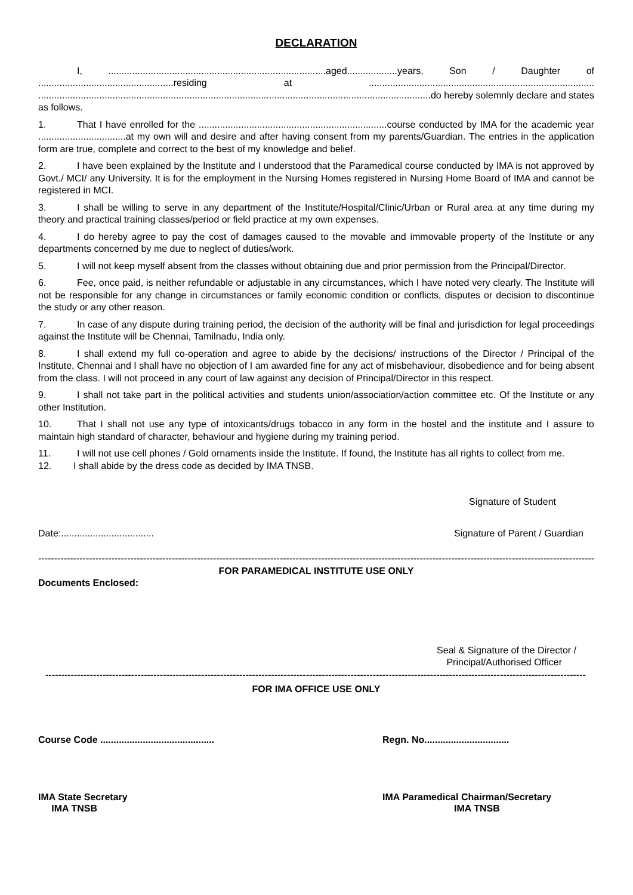DECLARATION
I, ..................................................................................aged...................years, Son / Daughter of ...................................................residing at ..................................................................................... ....................................................................................................................................................do hereby solemnly declare and states as follows.
1. That I have enrolled for the .......................................................................course conducted by IMA for the academic year .................................at my own will and desire and after having consent from my parents/Guardian. The entries in the application form are true, complete and correct to the best of my knowledge and belief.
2. I have been explained by the Institute and I understood that the Paramedical course conducted by IMA is not approved by Govt./ MCI/ any University. It is for the employment in the Nursing Homes registered in Nursing Home Board of IMA and cannot be registered in MCI.
3. I shall be willing to serve in any department of the Institute/Hospital/Clinic/Urban or Rural area at any time during my theory and practical training classes/period or field practice at my own expenses.
4. I do hereby agree to pay the cost of damages caused to the movable and immovable property of the Institute or any departments concerned by me due to neglect of duties/work.
5. I will not keep myself absent from the classes without obtaining due and prior permission from the Principal/Director.
6. Fee, once paid, is neither refundable or adjustable in any circumstances, which I have noted very clearly. The Institute will not be responsible for any change in circumstances or family economic condition or conflicts, disputes or decision to discontinue the study or any other reason.
7. In case of any dispute during training period, the decision of the authority will be final and jurisdiction for legal proceedings against the Institute will be Chennai, Tamilnadu, India only.
8. I shall extend my full co-operation and agree to abide by the decisions/ instructions of the Director / Principal of the Institute, Chennai and I shall have no objection of I am awarded fine for any act of misbehaviour, disobedience and for being absent from the class. I will not proceed in any court of law against any decision of Principal/Director in this respect.
9. I shall not take part in the political activities and students union/association/action committee etc. Of the Institute or any other Institution.
10. That I shall not use any type of intoxicants/drugs tobacco in any form in the hostel and the institute and I assure to maintain high standard of character, behaviour and hygiene during my training period.
11. I will not use cell phones / Gold ornaments inside the Institute. If found, the Institute has all rights to collect from me.
12. I shall abide by the dress code as decided by IMA TNSB.
Signature of Student
Date:................................... Signature of Parent / Guardian
----------------------------------------------------------------------------------------------------------------------------------------------------------------------------------------------------
FOR PARAMEDICAL INSTITUTE USE ONLY
Documents Enclosed:
Seal & Signature of the Director /
Principal/Authorised Officer
--------------------------------------------------------------------------------------------------------------------------------------------------------------------------
FOR IMA OFFICE USE ONLY
Course Code ........................................... Regn. No................................
IMA State Secretary
IMA TNSB IMA Paramedical Chairman/Secretary
IMA TNSB